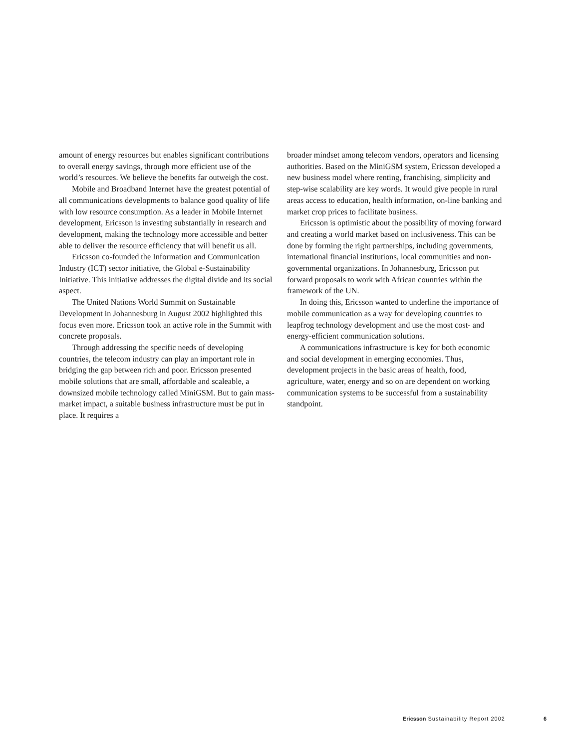amount of energy resources but enables significant contributions to overall energy savings, through more efficient use of the world’s resources. We believe the benefits far outweigh the cost.
Mobile and Broadband Internet have the greatest potential of all communications developments to balance good quality of life with low resource consumption. As a leader in Mobile Internet development, Ericsson is investing substantially in research and development, making the technology more accessible and better able to deliver the resource efficiency that will benefit us all.
Ericsson co-founded the Information and Communication Industry (ICT) sector initiative, the Global e-Sustainability Initiative. This initiative addresses the digital divide and its social aspect.
The United Nations World Summit on Sustainable Development in Johannesburg in August 2002 highlighted this focus even more. Ericsson took an active role in the Summit with concrete proposals.
Through addressing the specific needs of developing countries, the telecom industry can play an important role in bridging the gap between rich and poor. Ericsson presented mobile solutions that are small, affordable and scaleable, a downsized mobile technology called MiniGSM. But to gain mass-market impact, a suitable business infrastructure must be put in place. It requires a
broader mindset among telecom vendors, operators and licensing authorities. Based on the MiniGSM system, Ericsson developed a new business model where renting, franchising, simplicity and step-wise scalability are key words. It would give people in rural areas access to education, health information, on-line banking and market crop prices to facilitate business.
Ericsson is optimistic about the possibility of moving forward and creating a world market based on inclusiveness. This can be done by forming the right partnerships, including governments, international financial institutions, local communities and non-governmental organizations. In Johannesburg, Ericsson put forward proposals to work with African countries within the framework of the UN.
In doing this, Ericsson wanted to underline the importance of mobile communication as a way for developing countries to leapfrog technology development and use the most cost- and energy-efficient communication solutions.
A communications infrastructure is key for both economic and social development in emerging economies. Thus, development projects in the basic areas of health, food, agriculture, water, energy and so on are dependent on working communication systems to be successful from a sustainability standpoint.
Ericsson Sustainability Report 2002 6